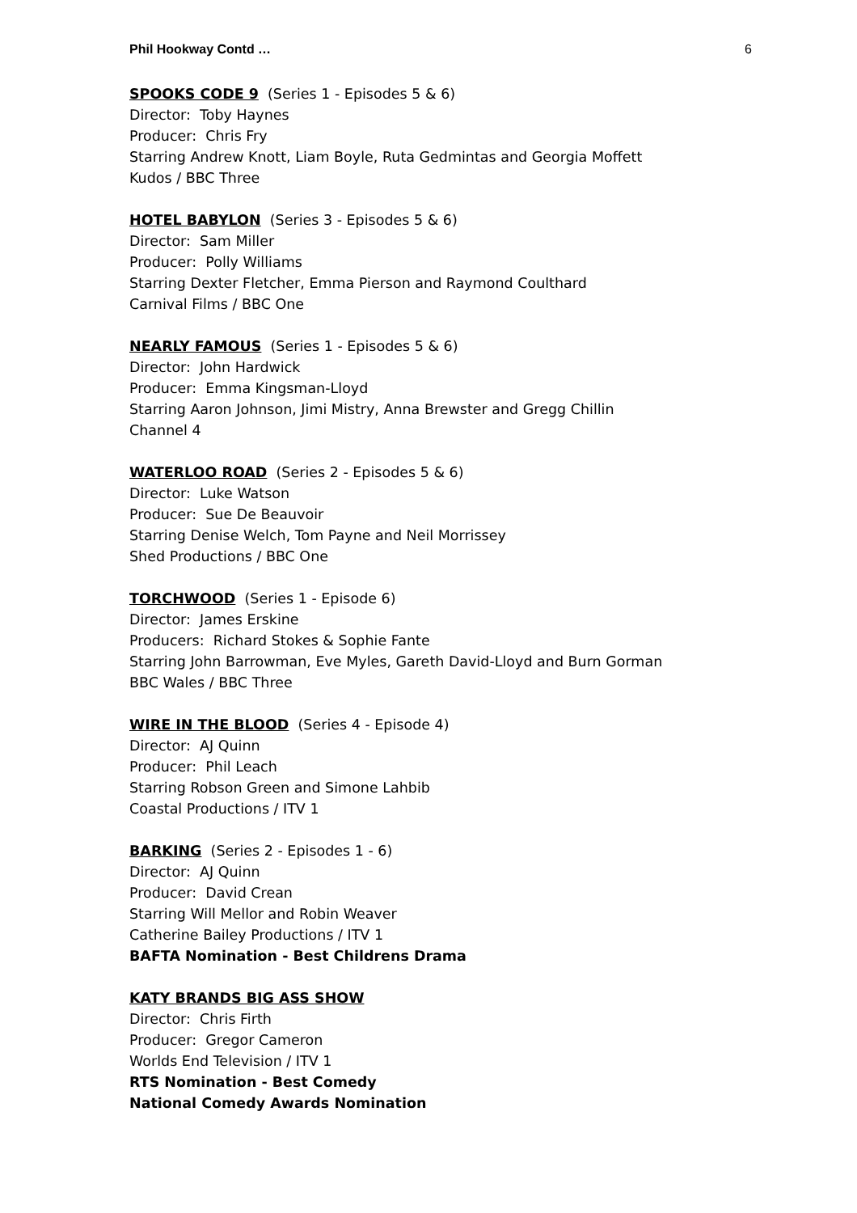Phil Hookway Contd … 6
SPOOKS CODE 9 (Series 1 - Episodes 5 & 6)
Director: Toby Haynes
Producer: Chris Fry
Starring Andrew Knott, Liam Boyle, Ruta Gedmintas and Georgia Moffett
Kudos / BBC Three
HOTEL BABYLON (Series 3 - Episodes 5 & 6)
Director: Sam Miller
Producer: Polly Williams
Starring Dexter Fletcher, Emma Pierson and Raymond Coulthard
Carnival Films / BBC One
NEARLY FAMOUS (Series 1 - Episodes 5 & 6)
Director: John Hardwick
Producer: Emma Kingsman-Lloyd
Starring Aaron Johnson, Jimi Mistry, Anna Brewster and Gregg Chillin
Channel 4
WATERLOO ROAD (Series 2 - Episodes 5 & 6)
Director: Luke Watson
Producer: Sue De Beauvoir
Starring Denise Welch, Tom Payne and Neil Morrissey
Shed Productions / BBC One
TORCHWOOD (Series 1 - Episode 6)
Director: James Erskine
Producers: Richard Stokes & Sophie Fante
Starring John Barrowman, Eve Myles, Gareth David-Lloyd and Burn Gorman
BBC Wales / BBC Three
WIRE IN THE BLOOD (Series 4 - Episode 4)
Director: AJ Quinn
Producer: Phil Leach
Starring Robson Green and Simone Lahbib
Coastal Productions / ITV 1
BARKING (Series 2 - Episodes 1 - 6)
Director: AJ Quinn
Producer: David Crean
Starring Will Mellor and Robin Weaver
Catherine Bailey Productions / ITV 1
BAFTA Nomination - Best Childrens Drama
KATY BRANDS BIG ASS SHOW
Director: Chris Firth
Producer: Gregor Cameron
Worlds End Television / ITV 1
RTS Nomination - Best Comedy
National Comedy Awards Nomination